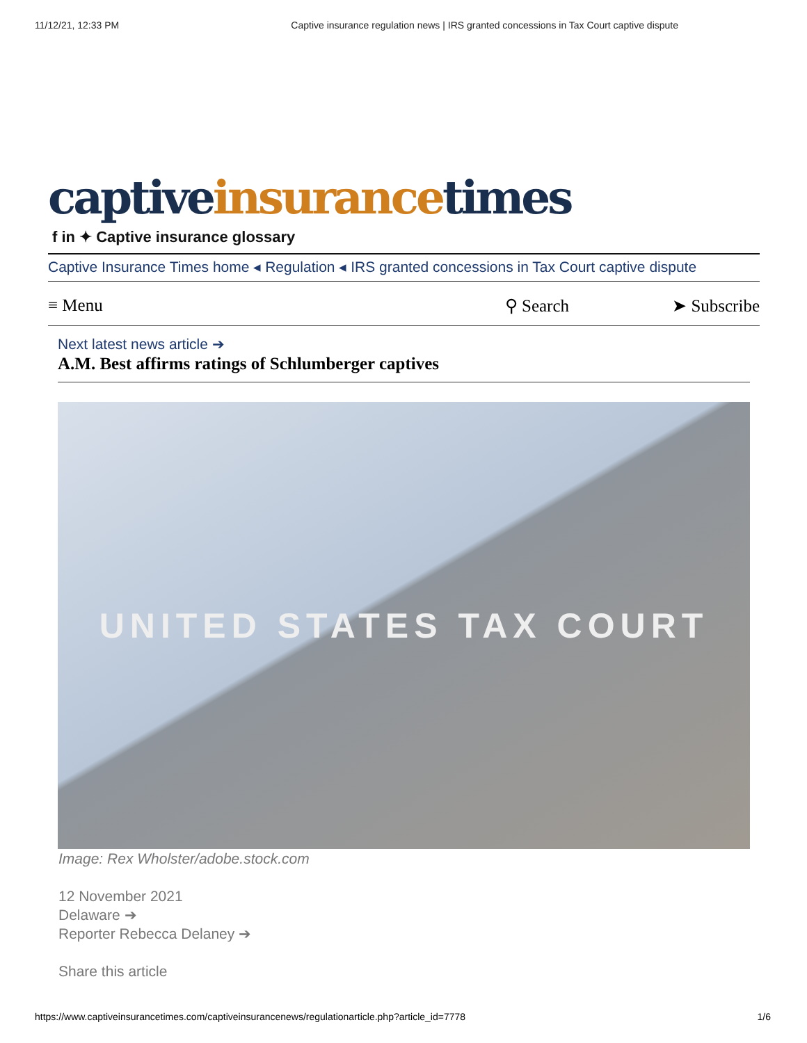11/12/21, 12:33 PM Captive insurance regulation news | IRS granted concessions in Tax Court captive dispute
captive insurance times
f in ✦ Captive insurance glossary
Captive Insurance Times home ◂ Regulation ◂ IRS granted concessions in Tax Court captive dispute
≡ Menu ⚲ Search ➤ Subscribe
Next latest news article ➔
A.M. Best affirms ratings of Schlumberger captives
UNITED STATES TAX COURT
Image: Rex Wholster/adobe.stock.com
12 November 2021
Delaware ➔
Reporter Rebecca Delaney ➔
Share this article
https://www.captiveinsurancetimes.com/captiveinsurancenews/regulationarticle.php?article_id=7778 1/6